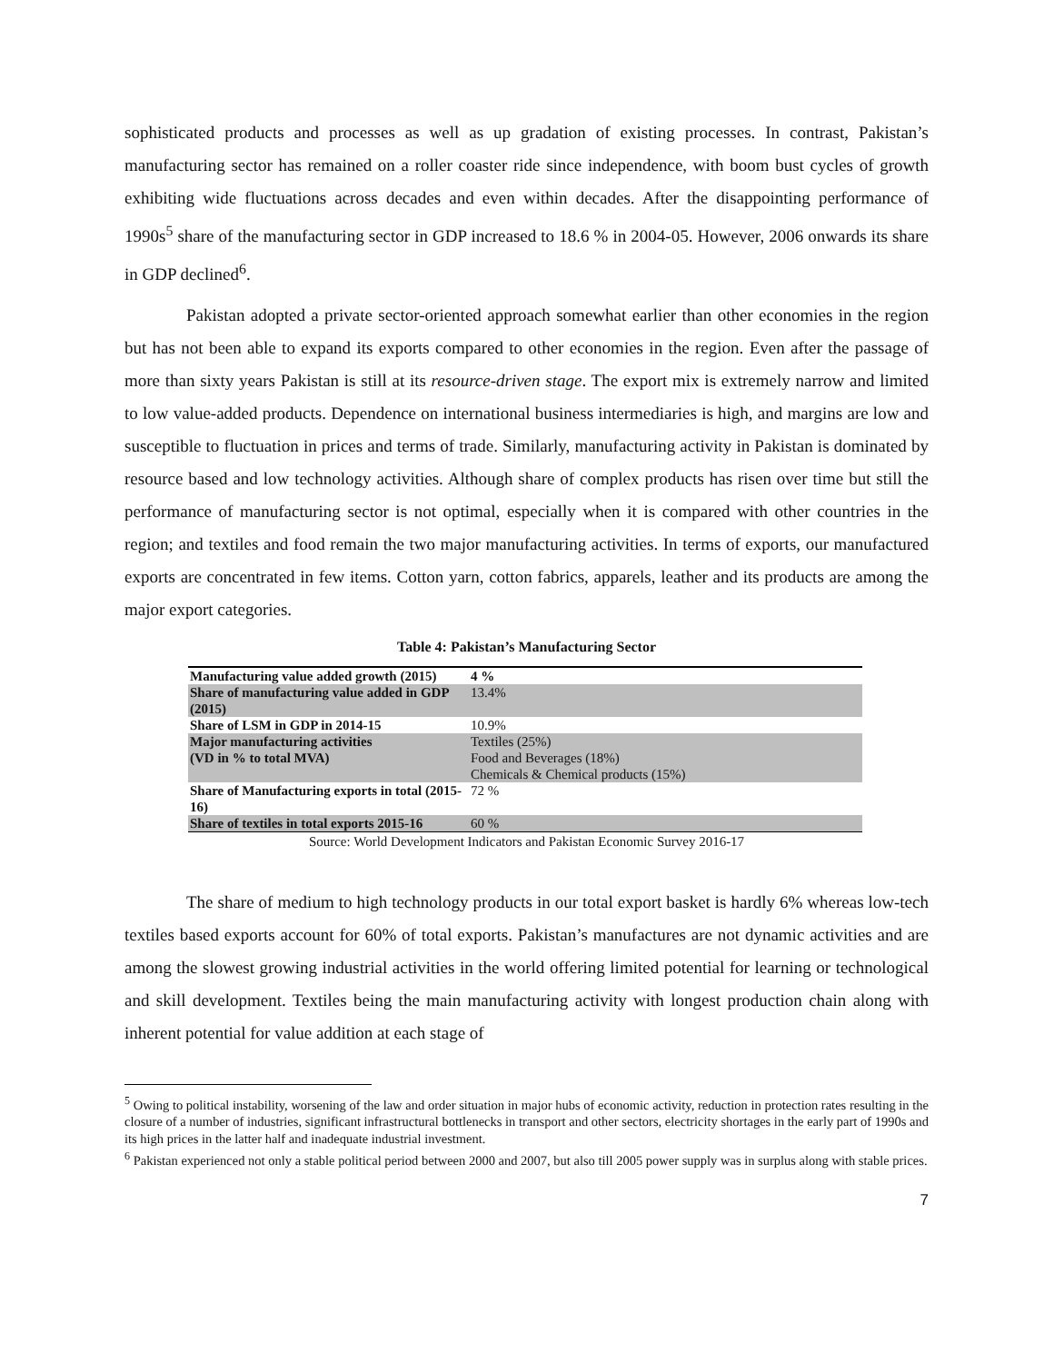sophisticated products and processes as well as up gradation of existing processes. In contrast, Pakistan’s manufacturing sector has remained on a roller coaster ride since independence, with boom bust cycles of growth exhibiting wide fluctuations across decades and even within decades. After the disappointing performance of 1990s<sup>5</sup> share of the manufacturing sector in GDP increased to 18.6 % in 2004-05. However, 2006 onwards its share in GDP declined<sup>6</sup>.
Pakistan adopted a private sector-oriented approach somewhat earlier than other economies in the region but has not been able to expand its exports compared to other economies in the region. Even after the passage of more than sixty years Pakistan is still at its resource-driven stage. The export mix is extremely narrow and limited to low value-added products. Dependence on international business intermediaries is high, and margins are low and susceptible to fluctuation in prices and terms of trade. Similarly, manufacturing activity in Pakistan is dominated by resource based and low technology activities. Although share of complex products has risen over time but still the performance of manufacturing sector is not optimal, especially when it is compared with other countries in the region; and textiles and food remain the two major manufacturing activities. In terms of exports, our manufactured exports are concentrated in few items. Cotton yarn, cotton fabrics, apparels, leather and its products are among the major export categories.
Table 4: Pakistan’s Manufacturing Sector
| Manufacturing value added growth (2015) | 4 % |
| Share of manufacturing value added in GDP (2015) | 13.4% |
| Share of LSM in GDP in 2014-15 | 10.9% |
| Major manufacturing activities (VD in % to total MVA) | Textiles (25%) Food and Beverages (18%) Chemicals & Chemical products (15%) |
| Share of Manufacturing exports in total (2015-16) | 72 % |
| Share of textiles in total exports 2015-16 | 60 % |
Source: World Development Indicators and Pakistan Economic Survey 2016-17
The share of medium to high technology products in our total export basket is hardly 6% whereas low-tech textiles based exports account for 60% of total exports. Pakistan’s manufactures are not dynamic activities and are among the slowest growing industrial activities in the world offering limited potential for learning or technological and skill development. Textiles being the main manufacturing activity with longest production chain along with inherent potential for value addition at each stage of
<sup>5</sup> Owing to political instability, worsening of the law and order situation in major hubs of economic activity, reduction in protection rates resulting in the closure of a number of industries, significant infrastructural bottlenecks in transport and other sectors, electricity shortages in the early part of 1990s and its high prices in the latter half and inadequate industrial investment.
<sup>6</sup> Pakistan experienced not only a stable political period between 2000 and 2007, but also till 2005 power supply was in surplus along with stable prices.
7